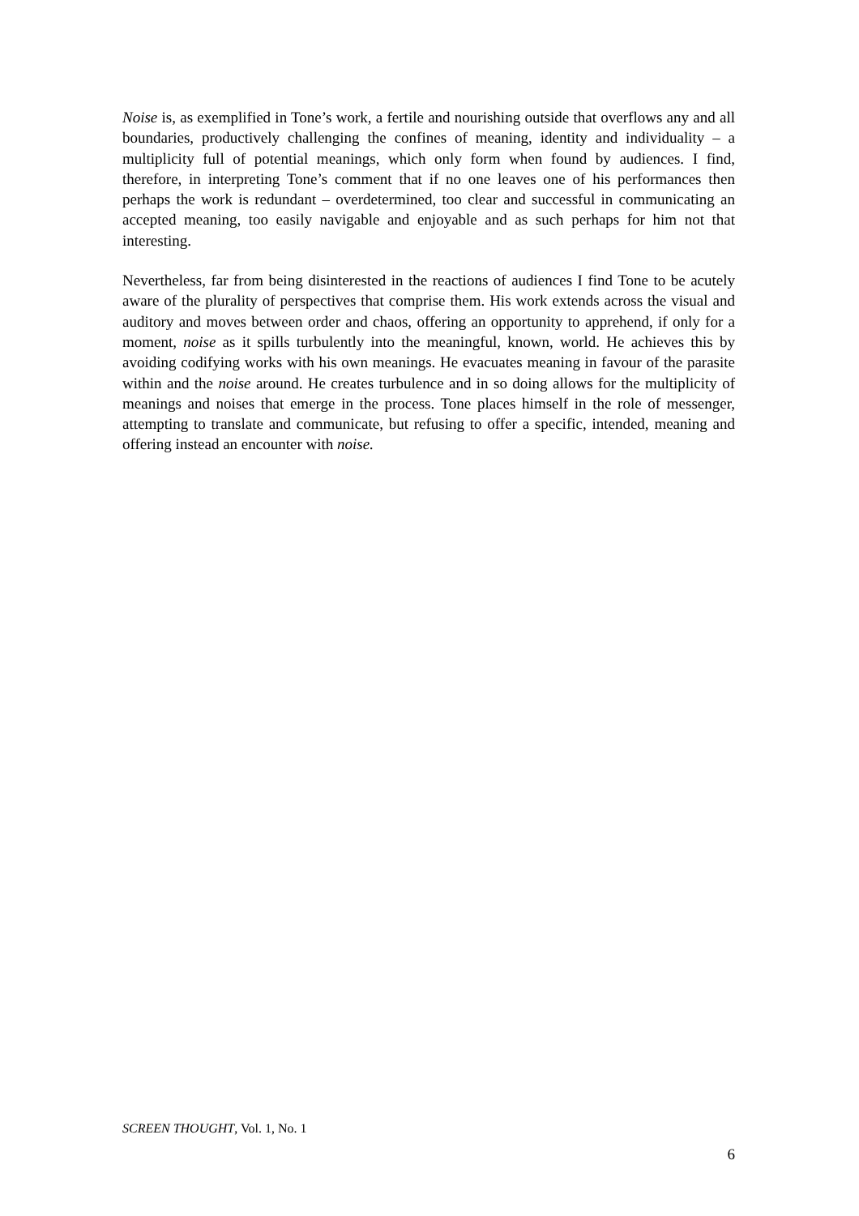Noise is, as exemplified in Tone’s work, a fertile and nourishing outside that overflows any and all boundaries, productively challenging the confines of meaning, identity and individuality – a multiplicity full of potential meanings, which only form when found by audiences. I find, therefore, in interpreting Tone’s comment that if no one leaves one of his performances then perhaps the work is redundant – overdetermined, too clear and successful in communicating an accepted meaning, too easily navigable and enjoyable and as such perhaps for him not that interesting.
Nevertheless, far from being disinterested in the reactions of audiences I find Tone to be acutely aware of the plurality of perspectives that comprise them. His work extends across the visual and auditory and moves between order and chaos, offering an opportunity to apprehend, if only for a moment, noise as it spills turbulently into the meaningful, known, world. He achieves this by avoiding codifying works with his own meanings. He evacuates meaning in favour of the parasite within and the noise around. He creates turbulence and in so doing allows for the multiplicity of meanings and noises that emerge in the process. Tone places himself in the role of messenger, attempting to translate and communicate, but refusing to offer a specific, intended, meaning and offering instead an encounter with noise.
SCREEN THOUGHT, Vol. 1, No. 1
6